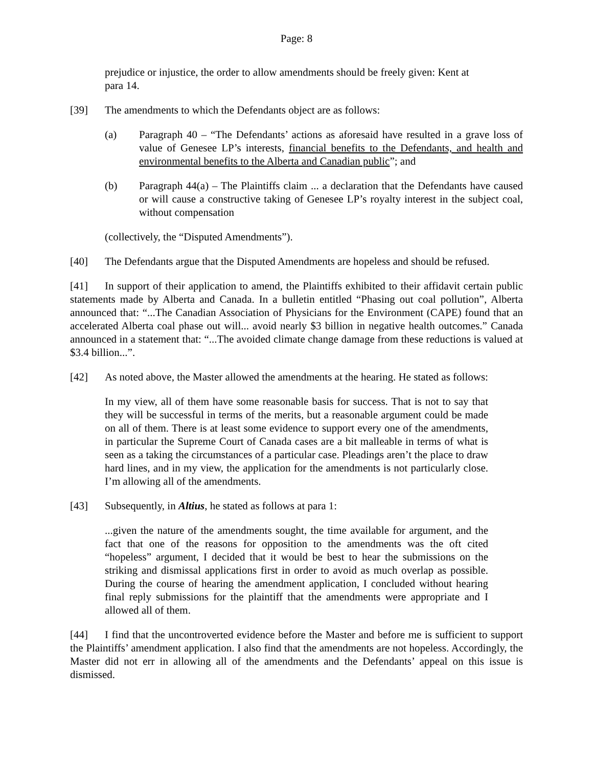Page: 8
prejudice or injustice, the order to allow amendments should be freely given: Kent at para 14.
[39] The amendments to which the Defendants object are as follows:
(a) Paragraph 40 – “The Defendants’ actions as aforesaid have resulted in a grave loss of value of Genesee LP’s interests, financial benefits to the Defendants, and health and environmental benefits to the Alberta and Canadian public”; and
(b) Paragraph 44(a) – The Plaintiffs claim ... a declaration that the Defendants have caused or will cause a constructive taking of Genesee LP’s royalty interest in the subject coal, without compensation
(collectively, the “Disputed Amendments”).
[40] The Defendants argue that the Disputed Amendments are hopeless and should be refused.
[41] In support of their application to amend, the Plaintiffs exhibited to their affidavit certain public statements made by Alberta and Canada. In a bulletin entitled “Phasing out coal pollution”, Alberta announced that: “...The Canadian Association of Physicians for the Environment (CAPE) found that an accelerated Alberta coal phase out will... avoid nearly $3 billion in negative health outcomes.” Canada announced in a statement that: “...The avoided climate change damage from these reductions is valued at $3.4 billion...”.
[42] As noted above, the Master allowed the amendments at the hearing. He stated as follows:
In my view, all of them have some reasonable basis for success. That is not to say that they will be successful in terms of the merits, but a reasonable argument could be made on all of them. There is at least some evidence to support every one of the amendments, in particular the Supreme Court of Canada cases are a bit malleable in terms of what is seen as a taking the circumstances of a particular case. Pleadings aren’t the place to draw hard lines, and in my view, the application for the amendments is not particularly close. I’m allowing all of the amendments.
[43] Subsequently, in Altius, he stated as follows at para 1:
...given the nature of the amendments sought, the time available for argument, and the fact that one of the reasons for opposition to the amendments was the oft cited “hopeless” argument, I decided that it would be best to hear the submissions on the striking and dismissal applications first in order to avoid as much overlap as possible. During the course of hearing the amendment application, I concluded without hearing final reply submissions for the plaintiff that the amendments were appropriate and I allowed all of them.
[44] I find that the uncontroverted evidence before the Master and before me is sufficient to support the Plaintiffs’ amendment application. I also find that the amendments are not hopeless. Accordingly, the Master did not err in allowing all of the amendments and the Defendants’ appeal on this issue is dismissed.